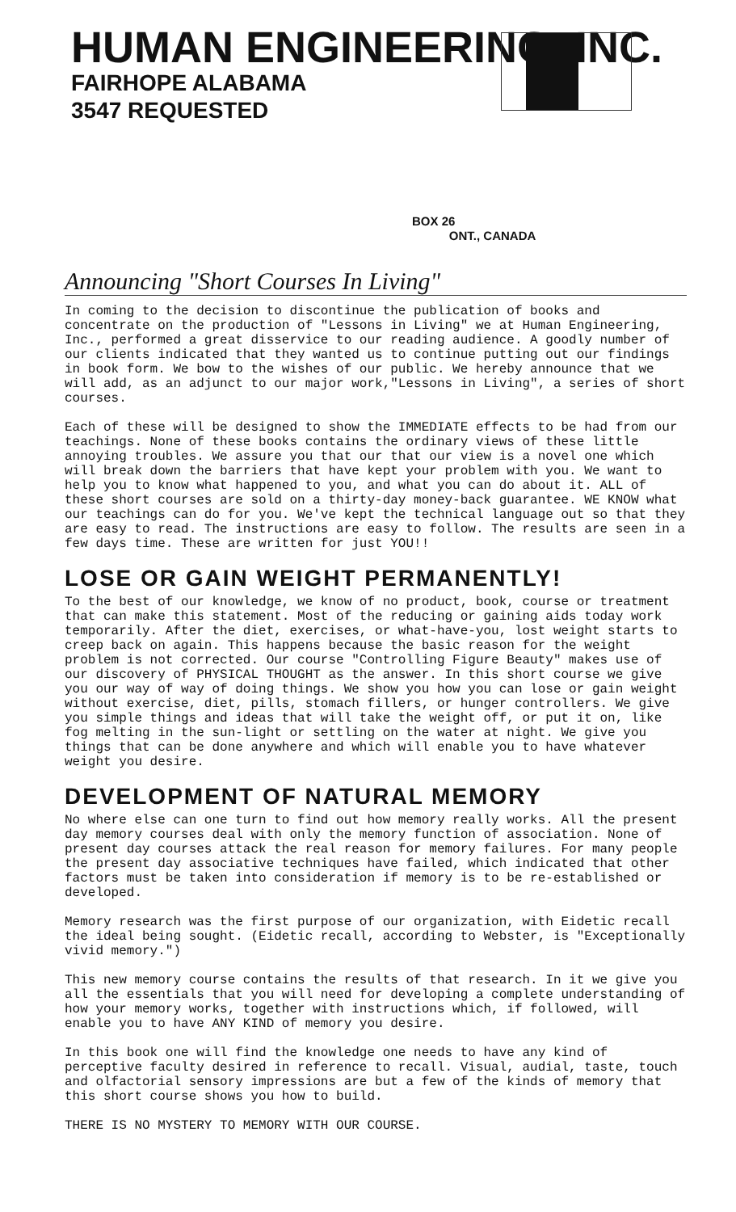HUMAN ENGINEERING, INC.
FAIRHOPE ALABAMA
3547 REQUESTED
BOX 26
ONT., CANADA
Announcing "Short Courses In Living"
In coming to the decision to discontinue the publication of books and concentrate on the production of "Lessons in Living" we at Human Engineering, Inc., performed a great disservice to our reading audience. A goodly number of our clients indicated that they wanted us to continue putting out our findings in book form. We bow to the wishes of our public. We hereby announce that we will add, as an adjunct to our major work,"Lessons in Living", a series of short courses.
Each of these will be designed to show the IMMEDIATE effects to be had from our teachings. None of these books contains the ordinary views of these little annoying troubles. We assure you that our that our view is a novel one which will break down the barriers that have kept your problem with you. We want to help you to know what happened to you, and what you can do about it. ALL of these short courses are sold on a thirty-day money-back guarantee. WE KNOW what our teachings can do for you. We've kept the technical language out so that they are easy to read. The instructions are easy to follow. The results are seen in a few days time. These are written for just YOU!!
LOSE OR GAIN WEIGHT PERMANENTLY!
To the best of our knowledge, we know of no product, book, course or treatment that can make this statement. Most of the reducing or gaining aids today work temporarily. After the diet, exercises, or what-have-you, lost weight starts to creep back on again. This happens because the basic reason for the weight problem is not corrected. Our course "Controlling Figure Beauty" makes use of our discovery of PHYSICAL THOUGHT as the answer. In this short course we give you our way of way of doing things. We show you how you can lose or gain weight without exercise, diet, pills, stomach fillers, or hunger controllers. We give you simple things and ideas that will take the weight off, or put it on, like fog melting in the sun-light or settling on the water at night. We give you things that can be done anywhere and which will enable you to have whatever weight you desire.
DEVELOPMENT OF NATURAL MEMORY
No where else can one turn to find out how memory really works. All the present day memory courses deal with only the memory function of association. None of present day courses attack the real reason for memory failures. For many people the present day associative techniques have failed, which indicated that other factors must be taken into consideration if memory is to be re-established or developed.
Memory research was the first purpose of our organization, with Eidetic recall the ideal being sought. (Eidetic recall, according to Webster, is "Exceptionally vivid memory.")
This new memory course contains the results of that research. In it we give you all the essentials that you will need for developing a complete understanding of how your memory works, together with instructions which, if followed, will enable you to have ANY KIND of memory you desire.
In this book one will find the knowledge one needs to have any kind of perceptive faculty desired in reference to recall. Visual, audial, taste, touch and olfactorial sensory impressions are but a few of the kinds of memory that this short course shows you how to build.
THERE IS NO MYSTERY TO MEMORY WITH OUR COURSE.